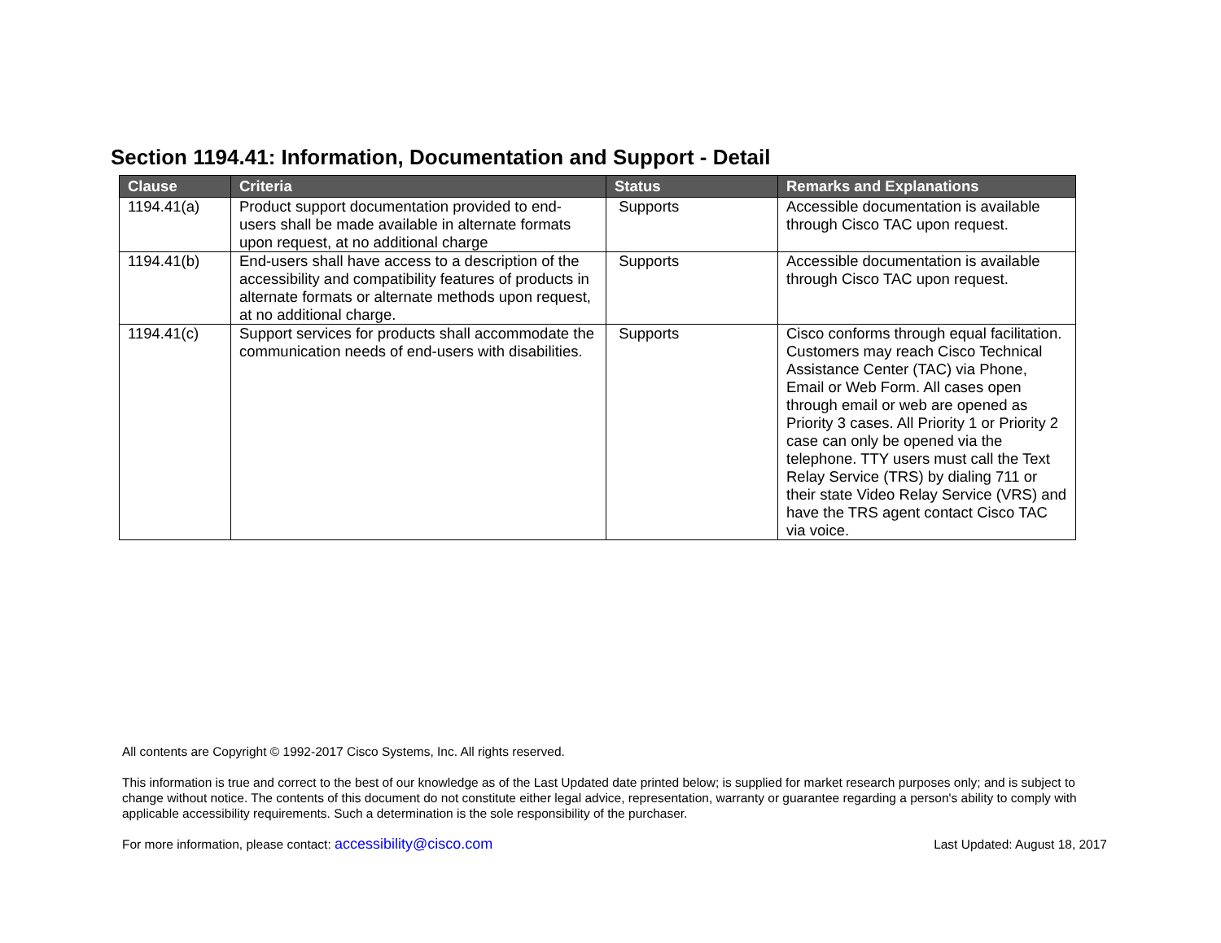Section 1194.41: Information, Documentation and Support - Detail
| Clause | Criteria | Status | Remarks and Explanations |
| --- | --- | --- | --- |
| 1194.41(a) | Product support documentation provided to end-users shall be made available in alternate formats upon request, at no additional charge | Supports | Accessible documentation is available through Cisco TAC upon request. |
| 1194.41(b) | End-users shall have access to a description of the accessibility and compatibility features of products in alternate formats or alternate methods upon request, at no additional charge. | Supports | Accessible documentation is available through Cisco TAC upon request. |
| 1194.41(c) | Support services for products shall accommodate the communication needs of end-users with disabilities. | Supports | Cisco conforms through equal facilitation. Customers may reach Cisco Technical Assistance Center (TAC) via Phone, Email or Web Form. All cases open through email or web are opened as Priority 3 cases. All Priority 1 or Priority 2 case can only be opened via the telephone. TTY users must call the Text Relay Service (TRS) by dialing 711 or their state Video Relay Service (VRS) and have the TRS agent contact Cisco TAC via voice. |
All contents are Copyright © 1992-2017 Cisco Systems, Inc. All rights reserved.
This information is true and correct to the best of our knowledge as of the Last Updated date printed below; is supplied for market research purposes only; and is subject to change without notice. The contents of this document do not constitute either legal advice, representation, warranty or guarantee regarding a person's ability to comply with applicable accessibility requirements. Such a determination is the sole responsibility of the purchaser.
For more information, please contact: accessibility@cisco.com Last Updated: August 18, 2017